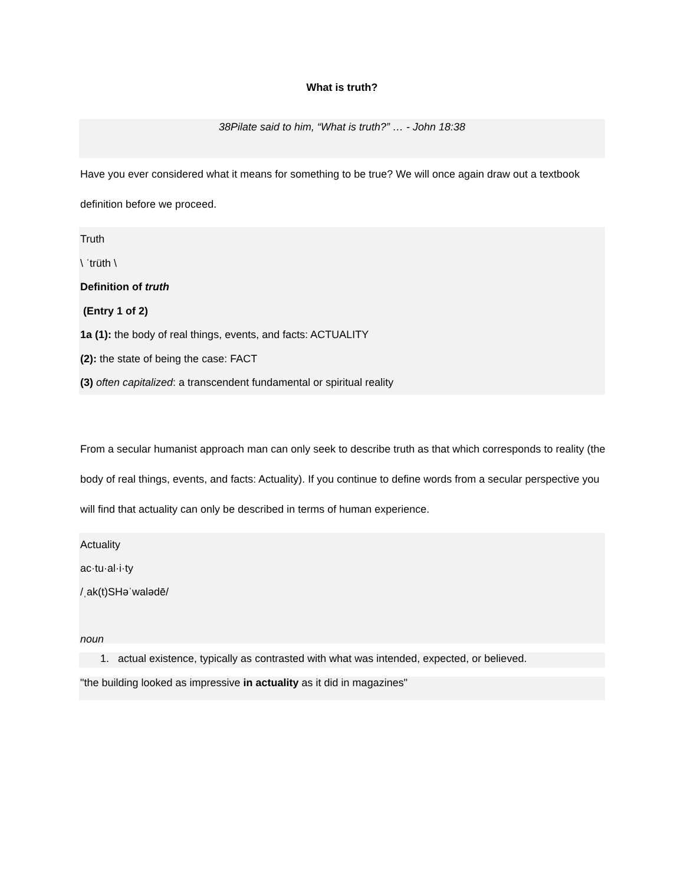What is truth?
38Pilate said to him, “What is truth?” … - John 18:38
Have you ever considered what it means for something to be true? We will once again draw out a textbook definition before we proceed.
Truth
\ ˈtrüth \
Definition of truth
(Entry 1 of 2)
1a (1): the body of real things, events, and facts: ACTUALITY
(2): the state of being the case: FACT
(3) often capitalized: a transcendent fundamental or spiritual reality
From a secular humanist approach man can only seek to describe truth as that which corresponds to reality (the body of real things, events, and facts: Actuality). If you continue to define words from a secular perspective you will find that actuality can only be described in terms of human experience.
Actuality
ac·tu·al·i·ty
/ˌak(t)SHəˈwalədē/
noun
1. actual existence, typically as contrasted with what was intended, expected, or believed.
"the building looked as impressive in actuality as it did in magazines"